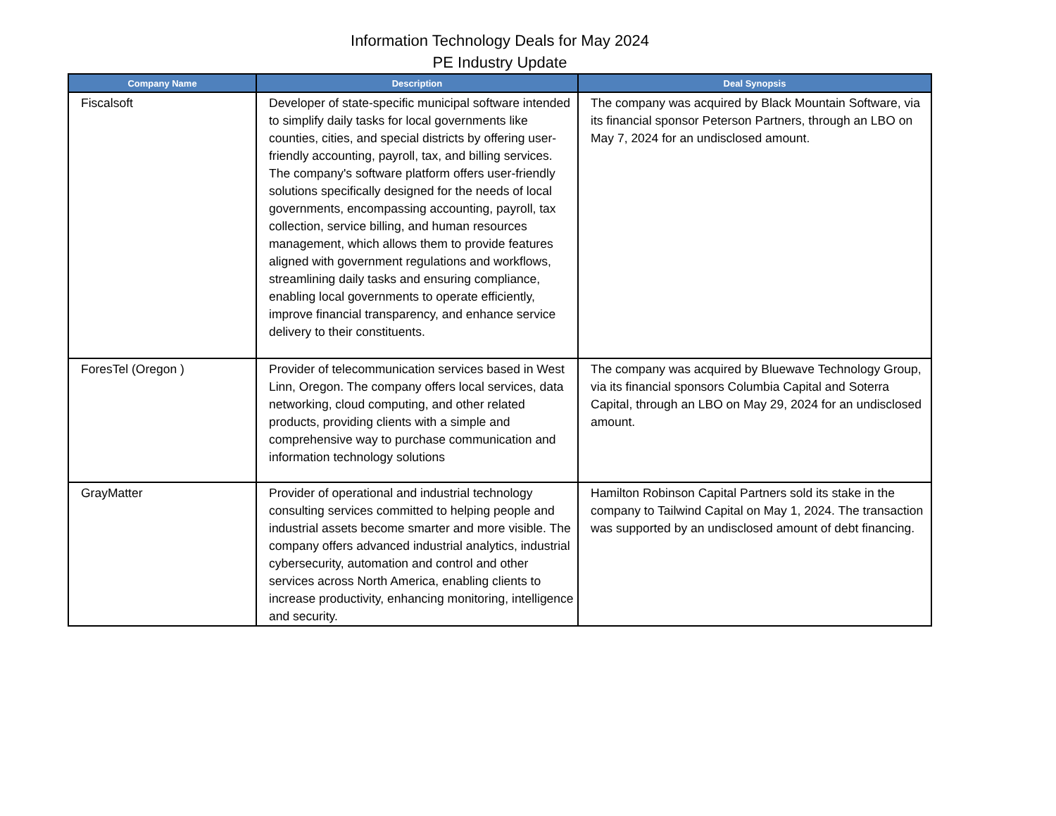Information Technology Deals for May 2024
PE Industry Update
| Company Name | Description | Deal Synopsis |
| --- | --- | --- |
| Fiscalsoft | Developer of state-specific municipal software intended to simplify daily tasks for local governments like counties, cities, and special districts by offering user-friendly accounting, payroll, tax, and billing services. The company's software platform offers user-friendly solutions specifically designed for the needs of local governments, encompassing accounting, payroll, tax collection, service billing, and human resources management, which allows them to provide features aligned with government regulations and workflows, streamlining daily tasks and ensuring compliance, enabling local governments to operate efficiently, improve financial transparency, and enhance service delivery to their constituents. | The company was acquired by Black Mountain Software, via its financial sponsor Peterson Partners, through an LBO on May 7, 2024 for an undisclosed amount. |
| ForesTel (Oregon ) | Provider of telecommunication services based in West Linn, Oregon. The company offers local services, data networking, cloud computing, and other related products, providing clients with a simple and comprehensive way to purchase communication and information technology solutions | The company was acquired by Bluewave Technology Group, via its financial sponsors Columbia Capital and Soterra Capital, through an LBO on May 29, 2024 for an undisclosed amount. |
| GrayMatter | Provider of operational and industrial technology consulting services committed to helping people and industrial assets become smarter and more visible. The company offers advanced industrial analytics, industrial cybersecurity, automation and control and other services across North America, enabling clients to increase productivity, enhancing monitoring, intelligence and security. | Hamilton Robinson Capital Partners sold its stake in the company to Tailwind Capital on May 1, 2024. The transaction was supported by an undisclosed amount of debt financing. |